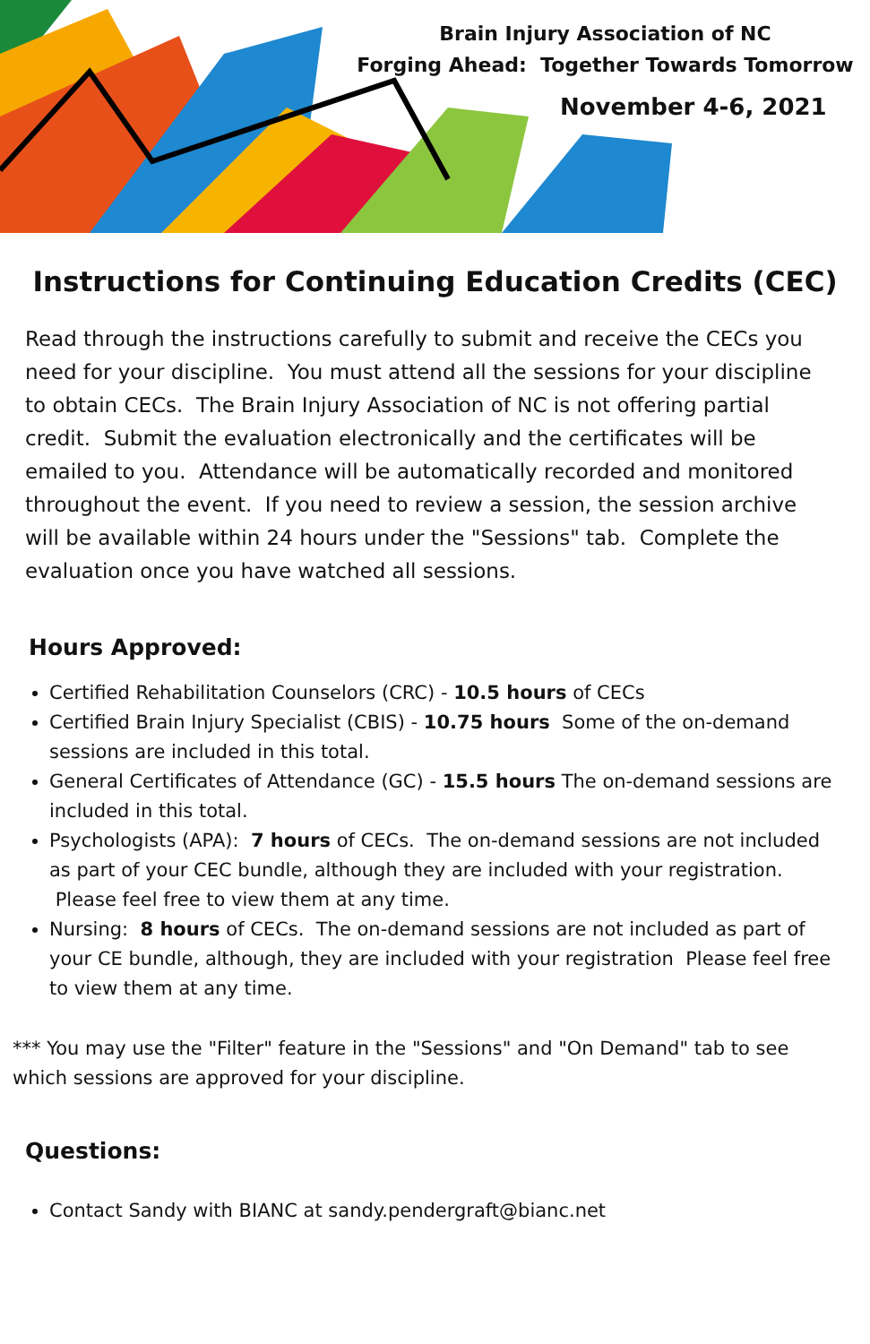Brain Injury Association of NC
Forging Ahead: Together Towards Tomorrow
November 4-6, 2021
Instructions for Continuing Education Credits (CEC)
Read through the instructions carefully to submit and receive the CECs you need for your discipline. You must attend all the sessions for your discipline to obtain CECs. The Brain Injury Association of NC is not offering partial credit. Submit the evaluation electronically and the certificates will be emailed to you. Attendance will be automatically recorded and monitored throughout the event. If you need to review a session, the session archive will be available within 24 hours under the "Sessions" tab. Complete the evaluation once you have watched all sessions.
Hours Approved:
Certified Rehabilitation Counselors (CRC) - 10.5 hours of CECs
Certified Brain Injury Specialist (CBIS) - 10.75 hours Some of the on-demand sessions are included in this total.
General Certificates of Attendance (GC) - 15.5 hours The on-demand sessions are included in this total.
Psychologists (APA): 7 hours of CECs. The on-demand sessions are not included as part of your CEC bundle, although they are included with your registration. Please feel free to view them at any time.
Nursing: 8 hours of CECs. The on-demand sessions are not included as part of your CE bundle, although, they are included with your registration Please feel free to view them at any time.
*** You may use the "Filter" feature in the "Sessions" and "On Demand" tab to see which sessions are approved for your discipline.
Questions:
Contact Sandy with BIANC at sandy.pendergraft@bianc.net